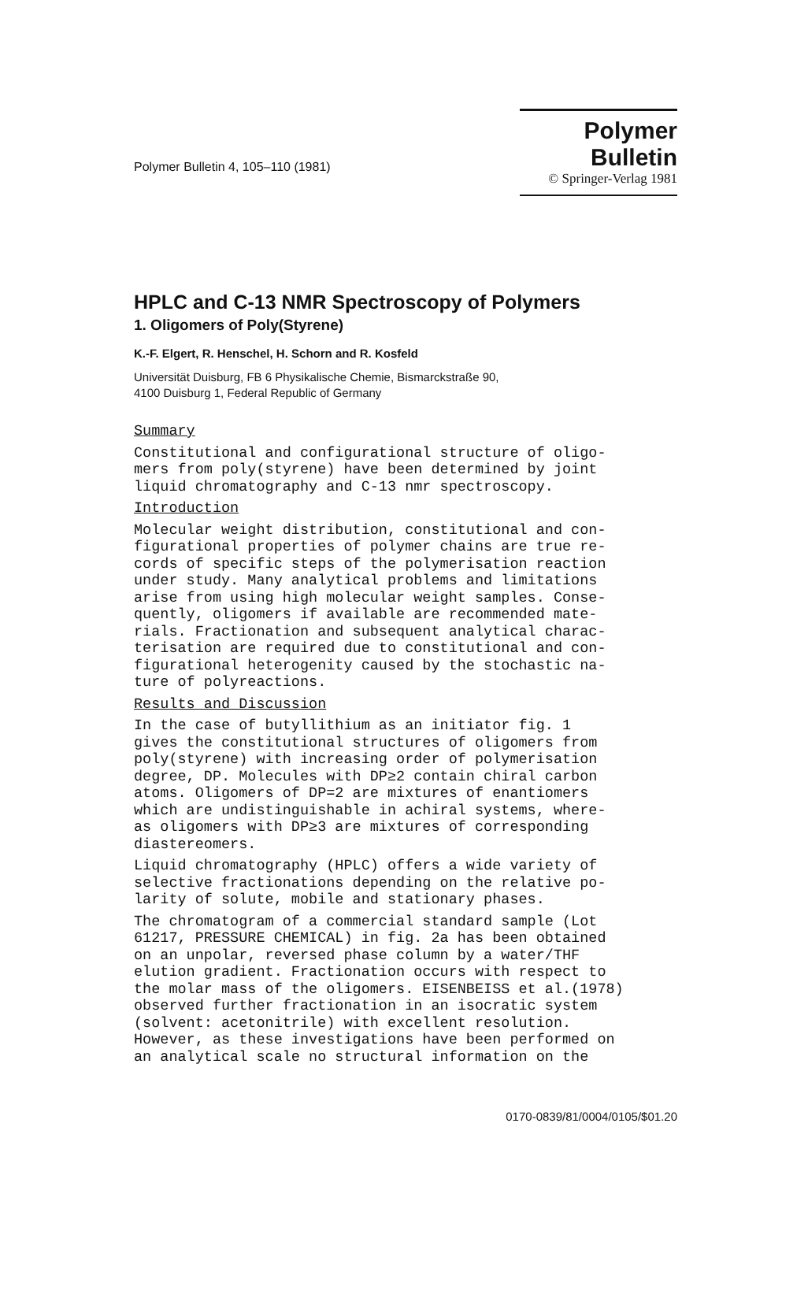Polymer Bulletin 4, 105–110 (1981)
Polymer Bulletin
© Springer-Verlag 1981
HPLC and C-13 NMR Spectroscopy of Polymers
1. Oligomers of Poly(Styrene)
K.-F. Elgert, R. Henschel, H. Schorn and R. Kosfeld
Universität Duisburg, FB 6 Physikalische Chemie, Bismarckstraße 90,
4100 Duisburg 1, Federal Republic of Germany
Summary
Constitutional and configurational structure of oligo-
mers from poly(styrene) have been determined by joint
liquid chromatography and C-13 nmr spectroscopy.
Introduction
Molecular weight distribution, constitutional and con-
figurational properties of polymer chains are true re-
cords of specific steps of the polymerisation reaction
under study. Many analytical problems and limitations
arise from using high molecular weight samples. Conse-
quently, oligomers if available are recommended mate-
rials. Fractionation and subsequent analytical charac-
terisation are required due to constitutional and con-
figurational heterogenity caused by the stochastic na-
ture of polyreactions.
Results and Discussion
In the case of butyllithium as an initiator fig. 1
gives the constitutional structures of oligomers from
poly(styrene) with increasing order of polymerisation
degree, DP. Molecules with DP≥2 contain chiral carbon
atoms. Oligomers of DP=2 are mixtures of enantiomers
which are undistinguishable in achiral systems, where-
as oligomers with DP≥3 are mixtures of corresponding
diastereomers.
Liquid chromatography (HPLC) offers a wide variety of
selective fractionations depending on the relative po-
larity of solute, mobile and stationary phases.
The chromatogram of a commercial standard sample (Lot
61217, PRESSURE CHEMICAL) in fig. 2a has been obtained
on an unpolar, reversed phase column by a water/THF
elution gradient. Fractionation occurs with respect to
the molar mass of the oligomers. EISENBEISS et al.(1978)
observed further fractionation in an isocratic system
(solvent: acetonitrile) with excellent resolution.
However, as these investigations have been performed on
an analytical scale no structural information on the
0170-0839/81/0004/0105/$01.20